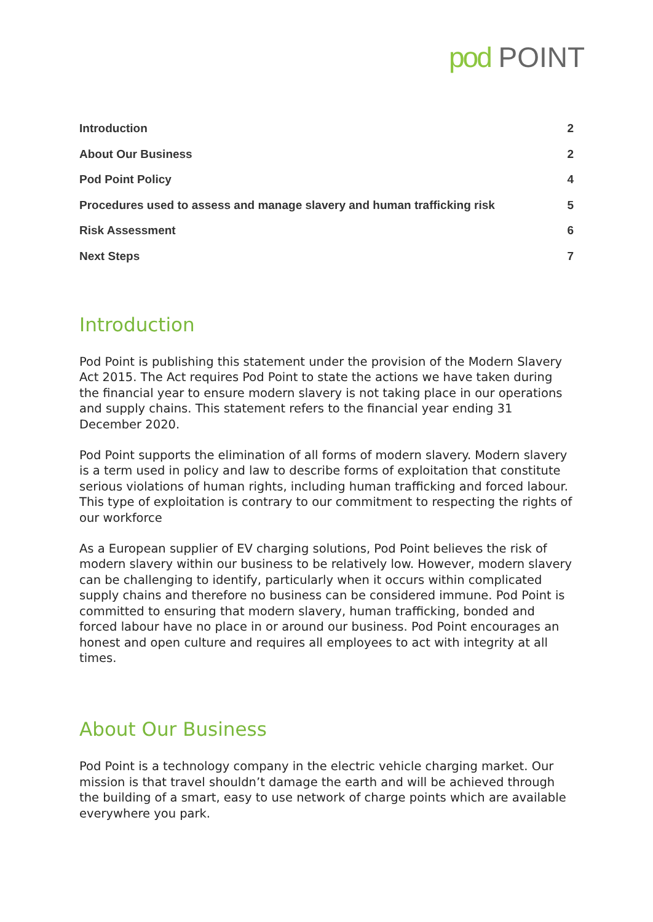pod POINT
Introduction 2
About Our Business 2
Pod Point Policy 4
Procedures used to assess and manage slavery and human trafficking risk 5
Risk Assessment 6
Next Steps 7
Introduction
Pod Point is publishing this statement under the provision of the Modern Slavery Act 2015. The Act requires Pod Point to state the actions we have taken during the financial year to ensure modern slavery is not taking place in our operations and supply chains. This statement refers to the financial year ending 31 December 2020.
Pod Point supports the elimination of all forms of modern slavery. Modern slavery is a term used in policy and law to describe forms of exploitation that constitute serious violations of human rights, including human trafficking and forced labour. This type of exploitation is contrary to our commitment to respecting the rights of our workforce
As a European supplier of EV charging solutions, Pod Point believes the risk of modern slavery within our business to be relatively low. However, modern slavery can be challenging to identify, particularly when it occurs within complicated supply chains and therefore no business can be considered immune. Pod Point is committed to ensuring that modern slavery, human trafficking, bonded and forced labour have no place in or around our business. Pod Point encourages an honest and open culture and requires all employees to act with integrity at all times.
About Our Business
Pod Point is a technology company in the electric vehicle charging market. Our mission is that travel shouldn’t damage the earth and will be achieved through the building of a smart, easy to use network of charge points which are available everywhere you park.